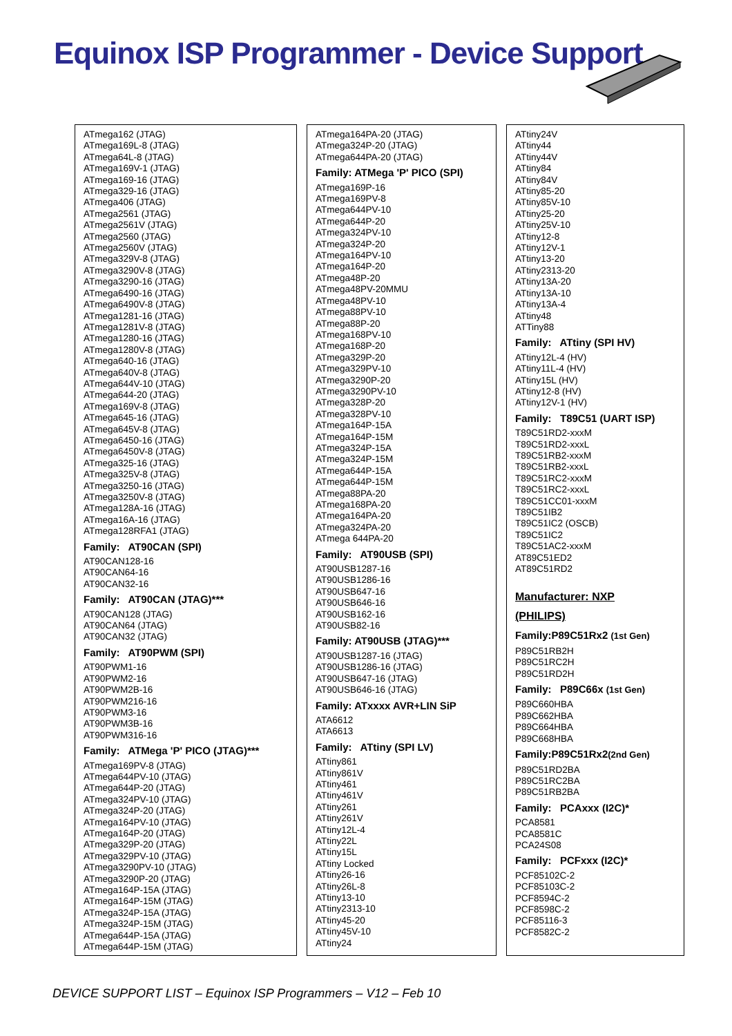Equinox ISP Programmer - Device Support
ATmega162 (JTAG)
ATmega169L-8 (JTAG)
ATmega64L-8 (JTAG)
ATmega169V-1 (JTAG)
ATmega169-16 (JTAG)
ATmega329-16 (JTAG)
ATmega406 (JTAG)
ATmega2561 (JTAG)
ATmega2561V (JTAG)
ATmega2560 (JTAG)
ATmega2560V (JTAG)
ATmega329V-8 (JTAG)
ATmega3290V-8 (JTAG)
ATmega3290-16 (JTAG)
ATmega6490-16 (JTAG)
ATmega6490V-8 (JTAG)
ATmega1281-16 (JTAG)
ATmega1281V-8 (JTAG)
ATmega1280-16 (JTAG)
ATmega1280V-8 (JTAG)
ATmega640-16 (JTAG)
ATmega640V-8 (JTAG)
ATmega644V-10 (JTAG)
ATmega644-20 (JTAG)
ATmega169V-8 (JTAG)
ATmega645-16 (JTAG)
ATmega645V-8 (JTAG)
ATmega6450-16 (JTAG)
ATmega6450V-8 (JTAG)
ATmega325-16 (JTAG)
ATmega325V-8 (JTAG)
ATmega3250-16 (JTAG)
ATmega3250V-8 (JTAG)
ATmega128A-16 (JTAG)
ATmega16A-16 (JTAG)
ATmega128RFA1 (JTAG)
Family: AT90CAN (SPI)
AT90CAN128-16
AT90CAN64-16
AT90CAN32-16
Family: AT90CAN (JTAG)***
AT90CAN128 (JTAG)
AT90CAN64 (JTAG)
AT90CAN32 (JTAG)
Family: AT90PWM (SPI)
AT90PWM1-16
AT90PWM2-16
AT90PWM2B-16
AT90PWM216-16
AT90PWM3-16
AT90PWM3B-16
AT90PWM316-16
Family: ATMega 'P' PICO (JTAG)***
ATmega169PV-8 (JTAG)
ATmega644PV-10 (JTAG)
ATmega644P-20 (JTAG)
ATmega324PV-10 (JTAG)
ATmega324P-20 (JTAG)
ATmega164PV-10 (JTAG)
ATmega164P-20 (JTAG)
ATmega329P-20 (JTAG)
ATmega329PV-10 (JTAG)
ATmega3290PV-10 (JTAG)
ATmega3290P-20 (JTAG)
ATmega164P-15A (JTAG)
ATmega164P-15M (JTAG)
ATmega324P-15A (JTAG)
ATmega324P-15M (JTAG)
ATmega644P-15A (JTAG)
ATmega644P-15M (JTAG)
ATmega164PA-20 (JTAG)
ATmega324P-20 (JTAG)
ATmega644PA-20 (JTAG)
Family: ATMega 'P' PICO (SPI)
ATmega169P-16
ATmega169PV-8
ATmega644PV-10
ATmega644P-20
ATmega324PV-10
ATmega324P-20
ATmega164PV-10
ATmega164P-20
ATmega48P-20
ATmega48PV-20MMU
ATmega48PV-10
ATmega88PV-10
ATmega88P-20
ATmega168PV-10
ATmega168P-20
ATmega329P-20
ATmega329PV-10
ATmega3290P-20
ATmega3290PV-10
ATmega328P-20
ATmega328PV-10
ATmega164P-15A
ATmega164P-15M
ATmega324P-15A
ATmega324P-15M
ATmega644P-15A
ATmega644P-15M
ATmega88PA-20
ATmega168PA-20
ATmega164PA-20
ATmega324PA-20
ATmega 644PA-20
Family: AT90USB (SPI)
AT90USB1287-16
AT90USB1286-16
AT90USB647-16
AT90USB646-16
AT90USB162-16
AT90USB82-16
Family: AT90USB (JTAG)***
AT90USB1287-16 (JTAG)
AT90USB1286-16 (JTAG)
AT90USB647-16 (JTAG)
AT90USB646-16 (JTAG)
Family: ATxxxx AVR+LIN SiP
ATA6612
ATA6613
Family: ATtiny (SPI LV)
ATtiny861
ATtiny861V
ATtiny461
ATtiny461V
ATtiny261
ATtiny261V
ATtiny12L-4
ATtiny22L
ATtiny15L
ATtiny Locked
ATtiny26-16
ATtiny26L-8
ATtiny13-10
ATtiny2313-10
ATtiny45-20
ATtiny45V-10
ATtiny24
ATtiny24V
ATtiny44
ATtiny44V
ATtiny84
ATtiny84V
ATtiny85-20
ATtiny85V-10
ATtiny25-20
ATtiny25V-10
ATtiny12-8
ATtiny12V-1
ATtiny13-20
ATtiny2313-20
ATtiny13A-20
ATtiny13A-10
ATtiny13A-4
ATtiny48
ATTiny88
Family: ATtiny (SPI HV)
ATtiny12L-4 (HV)
ATtiny11L-4 (HV)
ATtiny15L (HV)
ATtiny12-8 (HV)
ATtiny12V-1 (HV)
Family: T89C51 (UART ISP)
T89C51RD2-xxxM
T89C51RD2-xxxL
T89C51RB2-xxxM
T89C51RB2-xxxL
T89C51RC2-xxxM
T89C51RC2-xxxL
T89C51CC01-xxxM
T89C51IB2
T89C51IC2 (OSCB)
T89C51IC2
T89C51AC2-xxxM
AT89C51ED2
AT89C51RD2
Manufacturer: NXP
(PHILIPS)
Family:P89C51Rx2 (1st Gen)
P89C51RB2H
P89C51RC2H
P89C51RD2H
Family: P89C66x (1st Gen)
P89C660HBA
P89C662HBA
P89C664HBA
P89C668HBA
Family:P89C51Rx2(2nd Gen)
P89C51RD2BA
P89C51RC2BA
P89C51RB2BA
Family: PCAxxx (I2C)*
PCA8581
PCA8581C
PCA24S08
Family: PCFxxx (I2C)*
PCF85102C-2
PCF85103C-2
PCF8594C-2
PCF8598C-2
PCF85116-3
PCF8582C-2
DEVICE SUPPORT LIST – Equinox ISP Programmers – V12 – Feb 10